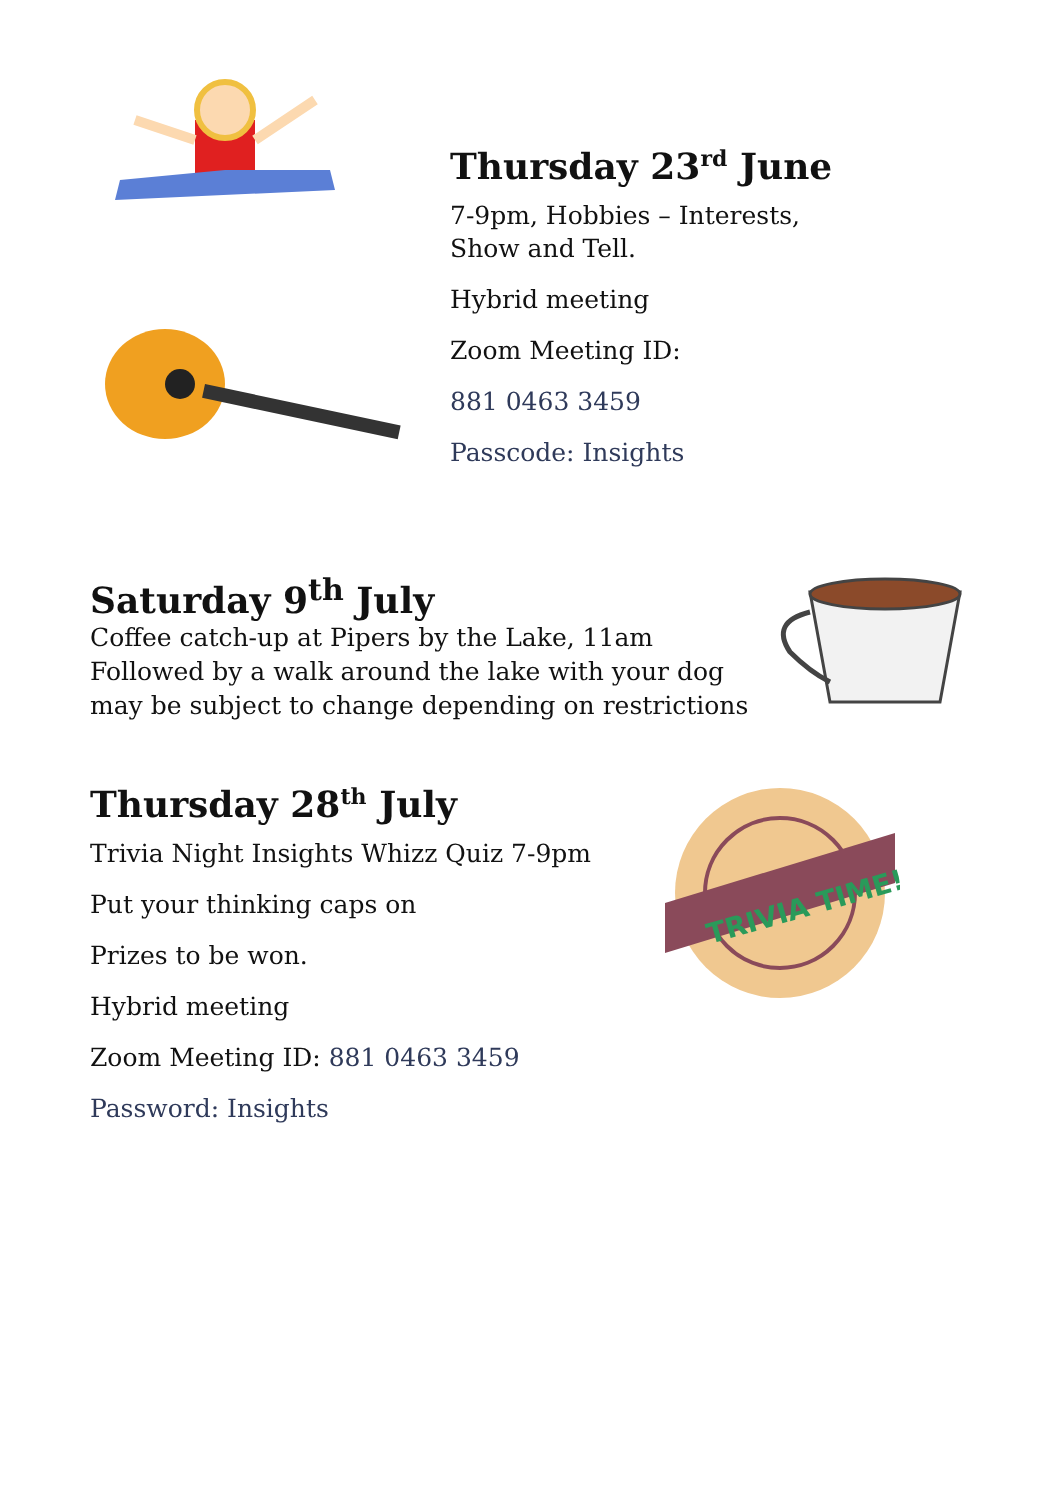Thursday 23<sup>rd</sup> June
7-9pm, Hobbies – Interests,
Show and Tell.
Hybrid meeting
Zoom Meeting ID:
881 0463 3459
Passcode: Insights
Saturday 9<sup>th</sup> July
Coffee catch-up at Pipers by the Lake, 11am
Followed by a walk around the lake with your dog
may be subject to change depending on restrictions
Thursday 28<sup>th</sup> July
Trivia Night Insights Whizz Quiz 7-9pm
Put your thinking caps on
Prizes to be won.
Hybrid meeting
Zoom Meeting ID: 881 0463 3459
Password: Insights
TRIVIA TIME!